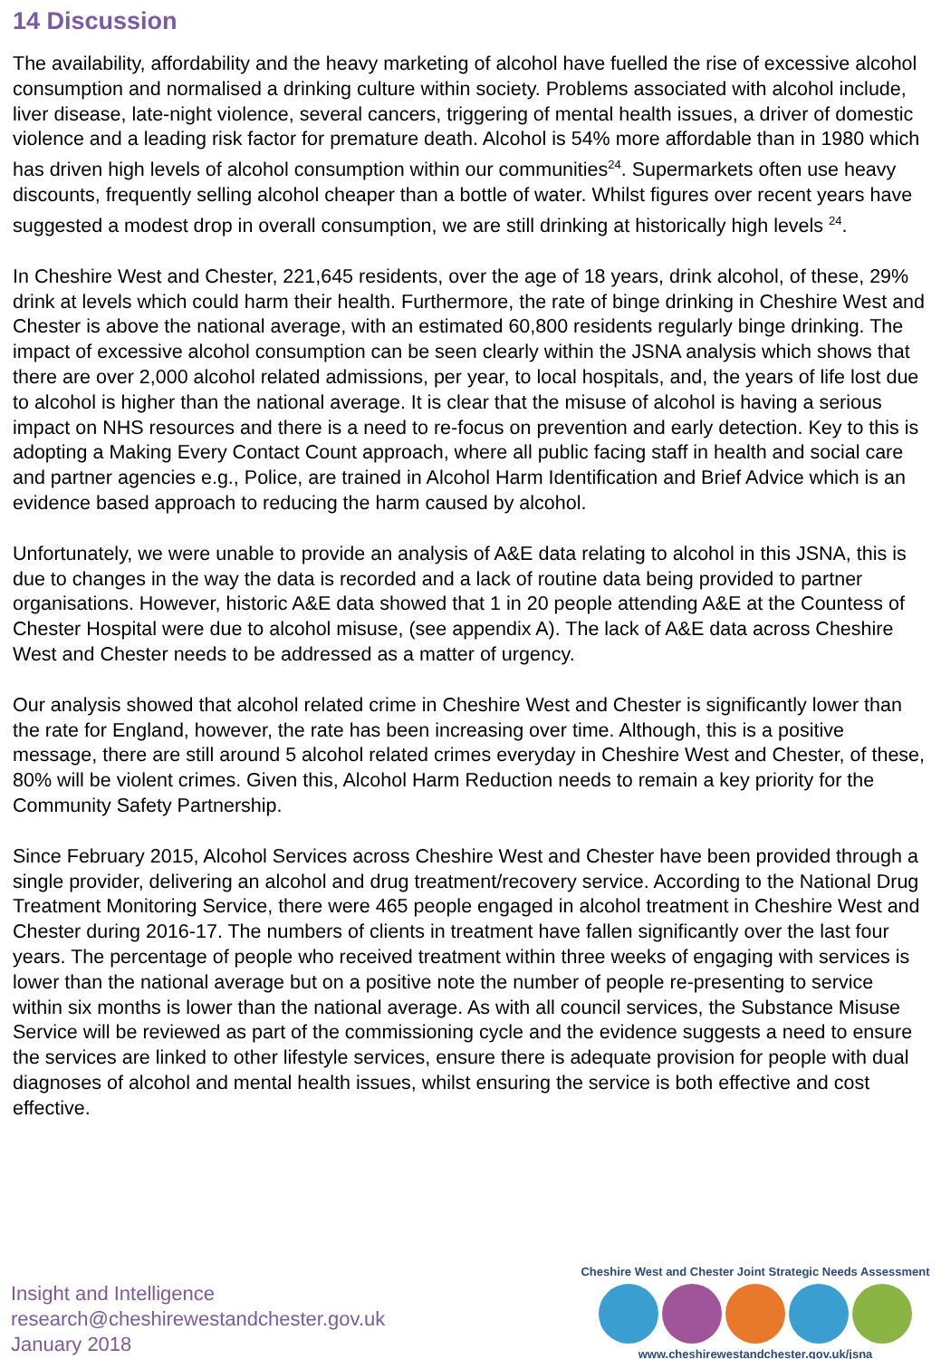14 Discussion
The availability, affordability and the heavy marketing of alcohol have fuelled the rise of excessive alcohol consumption and normalised a drinking culture within society. Problems associated with alcohol include, liver disease, late-night violence, several cancers, triggering of mental health issues, a driver of domestic violence and a leading risk factor for premature death. Alcohol is 54% more affordable than in 1980 which has driven high levels of alcohol consumption within our communities<sup>24</sup>. Supermarkets often use heavy discounts, frequently selling alcohol cheaper than a bottle of water. Whilst figures over recent years have suggested a modest drop in overall consumption, we are still drinking at historically high levels <sup>24</sup>.
In Cheshire West and Chester, 221,645 residents, over the age of 18 years, drink alcohol, of these, 29% drink at levels which could harm their health. Furthermore, the rate of binge drinking in Cheshire West and Chester is above the national average, with an estimated 60,800 residents regularly binge drinking. The impact of excessive alcohol consumption can be seen clearly within the JSNA analysis which shows that there are over 2,000 alcohol related admissions, per year, to local hospitals, and, the years of life lost due to alcohol is higher than the national average. It is clear that the misuse of alcohol is having a serious impact on NHS resources and there is a need to re-focus on prevention and early detection. Key to this is adopting a Making Every Contact Count approach, where all public facing staff in health and social care and partner agencies e.g., Police, are trained in Alcohol Harm Identification and Brief Advice which is an evidence based approach to reducing the harm caused by alcohol.
Unfortunately, we were unable to provide an analysis of A&E data relating to alcohol in this JSNA, this is due to changes in the way the data is recorded and a lack of routine data being provided to partner organisations. However, historic A&E data showed that 1 in 20 people attending A&E at the Countess of Chester Hospital were due to alcohol misuse, (see appendix A). The lack of A&E data across Cheshire West and Chester needs to be addressed as a matter of urgency.
Our analysis showed that alcohol related crime in Cheshire West and Chester is significantly lower than the rate for England, however, the rate has been increasing over time. Although, this is a positive message, there are still around 5 alcohol related crimes everyday in Cheshire West and Chester, of these, 80% will be violent crimes. Given this, Alcohol Harm Reduction needs to remain a key priority for the Community Safety Partnership.
Since February 2015, Alcohol Services across Cheshire West and Chester have been provided through a single provider, delivering an alcohol and drug treatment/recovery service. According to the National Drug Treatment Monitoring Service, there were 465 people engaged in alcohol treatment in Cheshire West and Chester during 2016-17. The numbers of clients in treatment have fallen significantly over the last four years. The percentage of people who received treatment within three weeks of engaging with services is lower than the national average but on a positive note the number of people re-presenting to service within six months is lower than the national average. As with all council services, the Substance Misuse Service will be reviewed as part of the commissioning cycle and the evidence suggests a need to ensure the services are linked to other lifestyle services, ensure there is adequate provision for people with dual diagnoses of alcohol and mental health issues, whilst ensuring the service is both effective and cost effective.
Insight and Intelligence
research@cheshirewestandchester.gov.uk
January 2018
Cheshire West and Chester Joint Strategic Needs Assessment
www.cheshirewestandchester.gov.uk/jsna